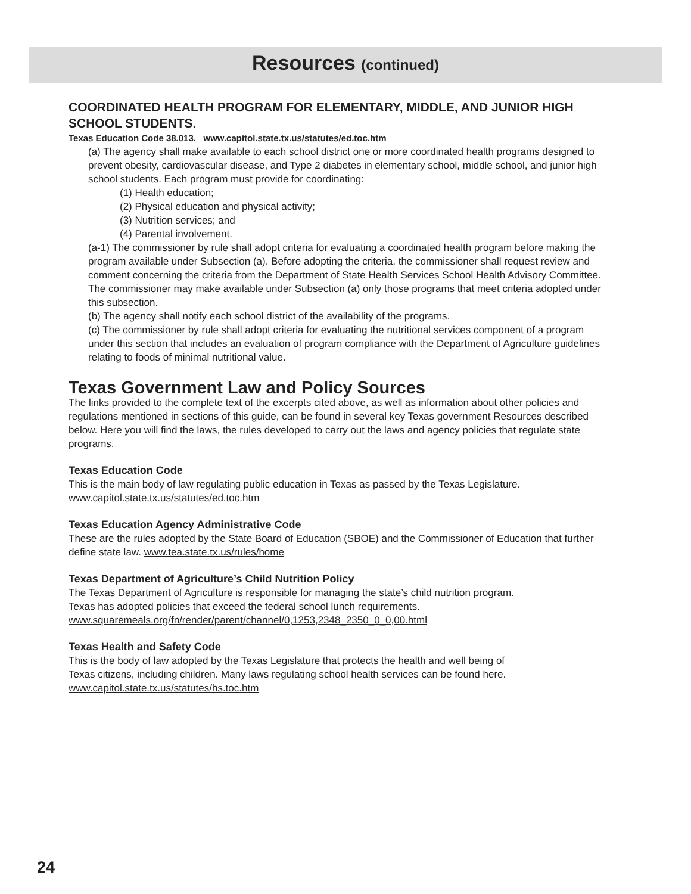Resources (continued)
COORDINATED HEALTH PROGRAM FOR ELEMENTARY, MIDDLE, AND JUNIOR HIGH SCHOOL STUDENTS.
Texas Education Code 38.013. www.capitol.state.tx.us/statutes/ed.toc.htm
(a) The agency shall make available to each school district one or more coordinated health programs designed to prevent obesity, cardiovascular disease, and Type 2 diabetes in elementary school, middle school, and junior high school students. Each program must provide for coordinating:
(1) Health education;
(2) Physical education and physical activity;
(3) Nutrition services; and
(4) Parental involvement.
(a-1) The commissioner by rule shall adopt criteria for evaluating a coordinated health program before making the program available under Subsection (a). Before adopting the criteria, the commissioner shall request review and comment concerning the criteria from the Department of State Health Services School Health Advisory Committee. The commissioner may make available under Subsection (a) only those programs that meet criteria adopted under this subsection.
(b) The agency shall notify each school district of the availability of the programs.
(c) The commissioner by rule shall adopt criteria for evaluating the nutritional services component of a program under this section that includes an evaluation of program compliance with the Department of Agriculture guidelines relating to foods of minimal nutritional value.
Texas Government Law and Policy Sources
The links provided to the complete text of the excerpts cited above, as well as information about other policies and regulations mentioned in sections of this guide, can be found in several key Texas government Resources described below. Here you will find the laws, the rules developed to carry out the laws and agency policies that regulate state programs.
Texas Education Code
This is the main body of law regulating public education in Texas as passed by the Texas Legislature.
www.capitol.state.tx.us/statutes/ed.toc.htm
Texas Education Agency Administrative Code
These are the rules adopted by the State Board of Education (SBOE) and the Commissioner of Education that further define state law. www.tea.state.tx.us/rules/home
Texas Department of Agriculture’s Child Nutrition Policy
The Texas Department of Agriculture is responsible for managing the state’s child nutrition program.
Texas has adopted policies that exceed the federal school lunch requirements.
www.squaremeals.org/fn/render/parent/channel/0,1253,2348_2350_0_0,00.html
Texas Health and Safety Code
This is the body of law adopted by the Texas Legislature that protects the health and well being of
Texas citizens, including children. Many laws regulating school health services can be found here.
www.capitol.state.tx.us/statutes/hs.toc.htm
24